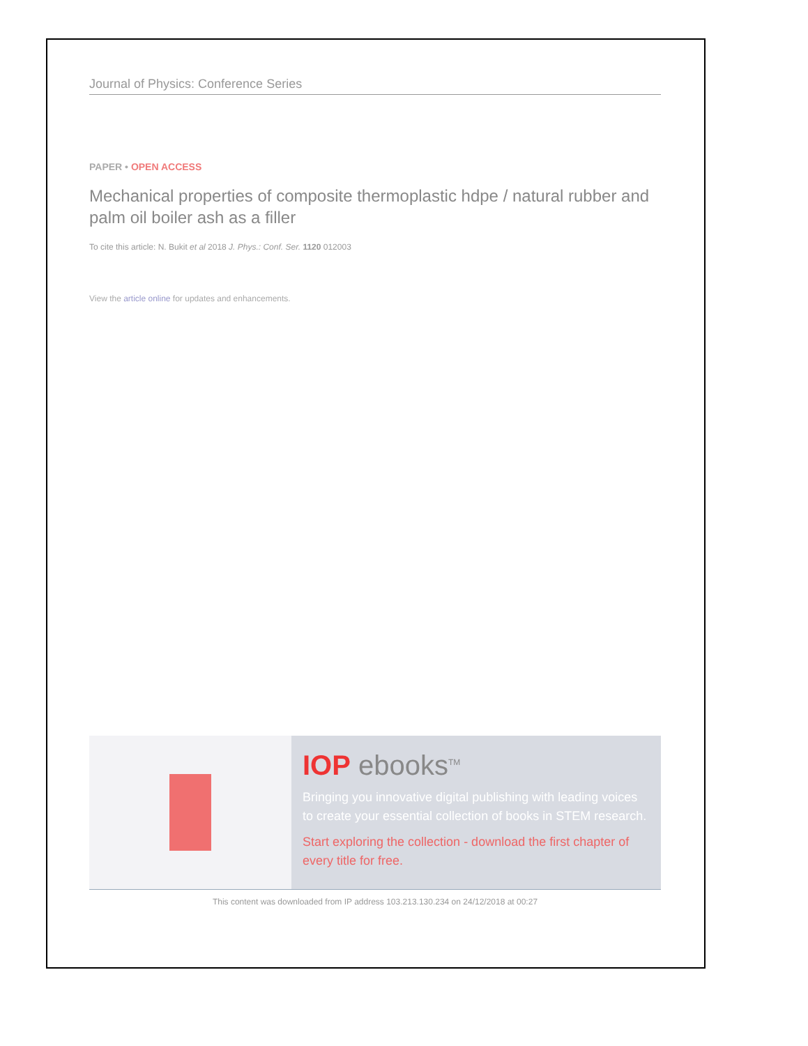Journal of Physics: Conference Series
PAPER • OPEN ACCESS
Mechanical properties of composite thermoplastic hdpe / natural rubber and palm oil boiler ash as a filler
To cite this article: N. Bukit et al 2018 J. Phys.: Conf. Ser. 1120 012003
View the article online for updates and enhancements.
IOP ebooks<sup>TM</sup>
Bringing you innovative digital publishing with leading voices to create your essential collection of books in STEM research.
Start exploring the collection - download the first chapter of every title for free.
This content was downloaded from IP address 103.213.130.234 on 24/12/2018 at 00:27